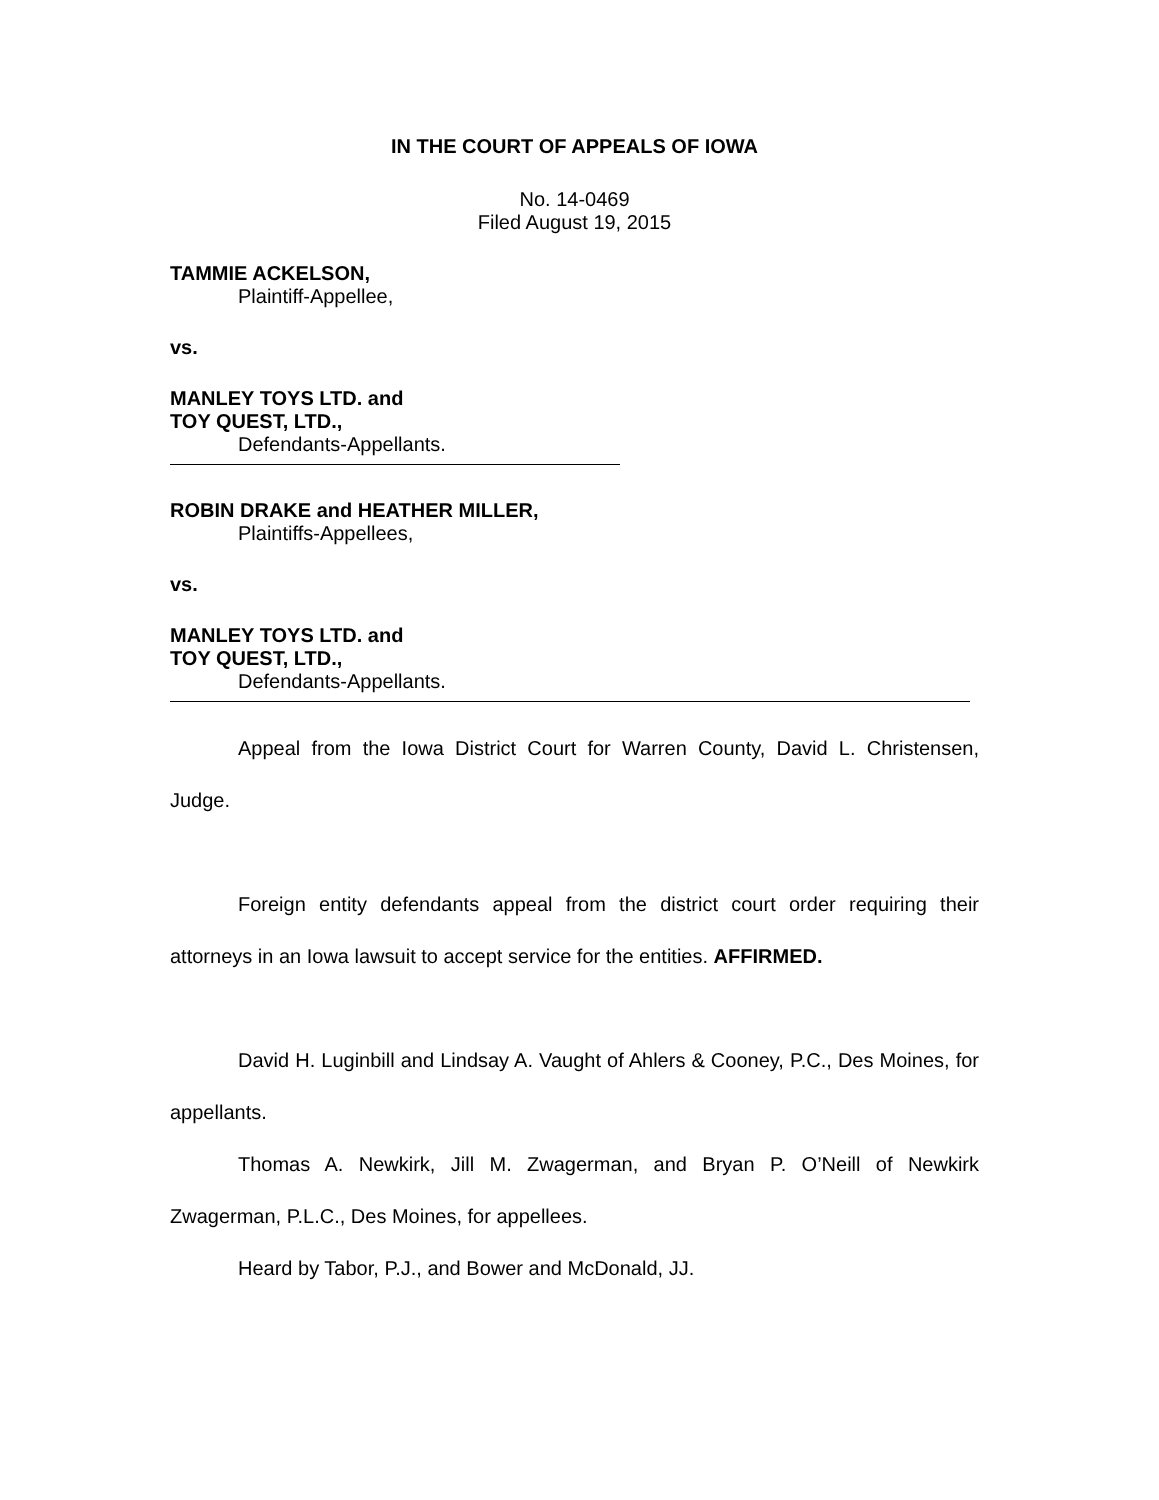IN THE COURT OF APPEALS OF IOWA
No. 14-0469
Filed August 19, 2015
TAMMIE ACKELSON,
Plaintiff-Appellee,
vs.
MANLEY TOYS LTD. and
TOY QUEST, LTD.,
Defendants-Appellants.
ROBIN DRAKE and HEATHER MILLER,
Plaintiffs-Appellees,
vs.
MANLEY TOYS LTD. and
TOY QUEST, LTD.,
Defendants-Appellants.
Appeal from the Iowa District Court for Warren County, David L. Christensen, Judge.
Foreign entity defendants appeal from the district court order requiring their attorneys in an Iowa lawsuit to accept service for the entities. AFFIRMED.
David H. Luginbill and Lindsay A. Vaught of Ahlers & Cooney, P.C., Des Moines, for appellants.
Thomas A. Newkirk, Jill M. Zwagerman, and Bryan P. O’Neill of Newkirk Zwagerman, P.L.C., Des Moines, for appellees.
Heard by Tabor, P.J., and Bower and McDonald, JJ.